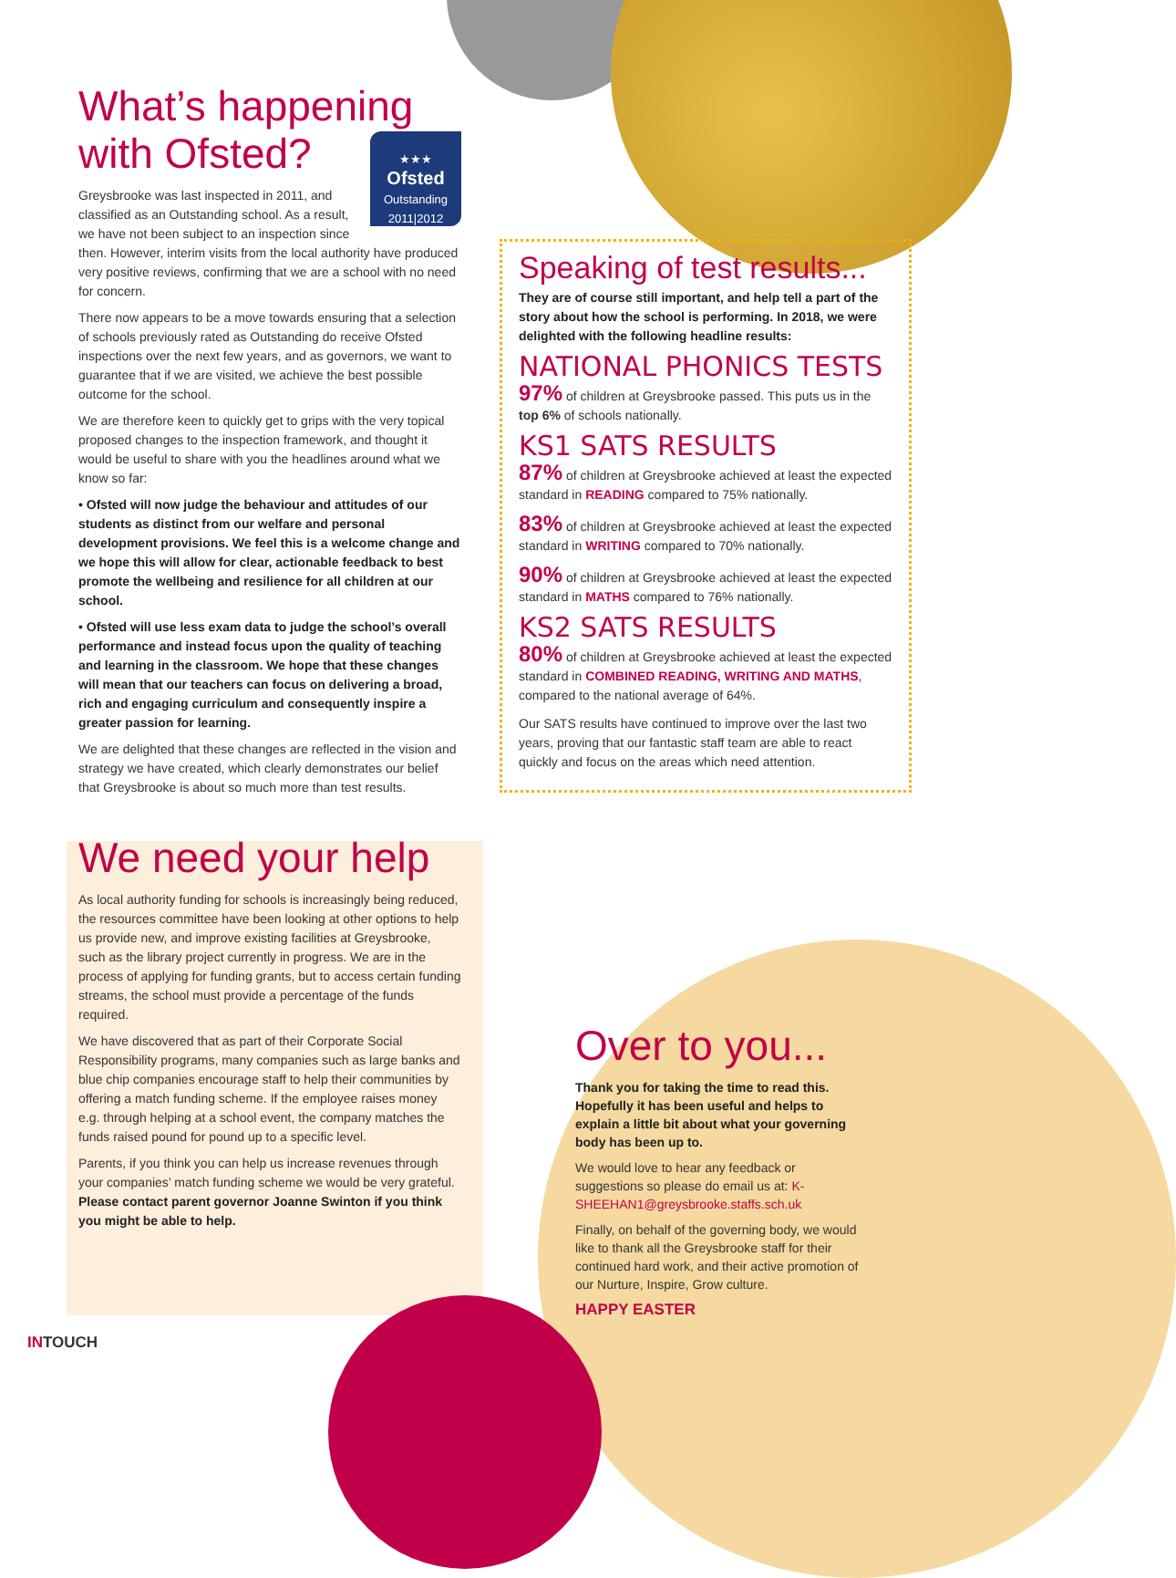What’s happening with Ofsted?
★★★
Ofsted
Outstanding
2011|2012
Greysbrooke was last inspected in 2011, and classified as an Outstanding school. As a result, we have not been subject to an inspection since then. However, interim visits from the local authority have produced very positive reviews, confirming that we are a school with no need for concern.
There now appears to be a move towards ensuring that a selection of schools previously rated as Outstanding do receive Ofsted inspections over the next few years, and as governors, we want to guarantee that if we are visited, we achieve the best possible outcome for the school.
We are therefore keen to quickly get to grips with the very topical proposed changes to the inspection framework, and thought it would be useful to share with you the headlines around what we know so far:
• Ofsted will now judge the behaviour and attitudes of our students as distinct from our welfare and personal development provisions. We feel this is a welcome change and we hope this will allow for clear, actionable feedback to best promote the wellbeing and resilience for all children at our school.
• Ofsted will use less exam data to judge the school’s overall performance and instead focus upon the quality of teaching and learning in the classroom. We hope that these changes will mean that our teachers can focus on delivering a broad, rich and engaging curriculum and consequently inspire a greater passion for learning.
We are delighted that these changes are reflected in the vision and strategy we have created, which clearly demonstrates our belief that Greysbrooke is about so much more than test results.
We need your help
As local authority funding for schools is increasingly being reduced, the resources committee have been looking at other options to help us provide new, and improve existing facilities at Greysbrooke, such as the library project currently in progress. We are in the process of applying for funding grants, but to access certain funding streams, the school must provide a percentage of the funds required.
We have discovered that as part of their Corporate Social Responsibility programs, many companies such as large banks and blue chip companies encourage staff to help their communities by offering a match funding scheme. If the employee raises money e.g. through helping at a school event, the company matches the funds raised pound for pound up to a specific level.
Parents, if you think you can help us increase revenues through your companies’ match funding scheme we would be very grateful. Please contact parent governor Joanne Swinton if you think you might be able to help.
Speaking of test results...
They are of course still important, and help tell a part of the story about how the school is performing. In 2018, we were delighted with the following headline results:
NATIONAL PHONICS TESTS
97% of children at Greysbrooke passed. This puts us in the top 6% of schools nationally.
KS1 SATS RESULTS
87% of children at Greysbrooke achieved at least the expected standard in READING compared to 75% nationally.
83% of children at Greysbrooke achieved at least the expected standard in WRITING compared to 70% nationally.
90% of children at Greysbrooke achieved at least the expected standard in MATHS compared to 76% nationally.
KS2 SATS RESULTS
80% of children at Greysbrooke achieved at least the expected standard in COMBINED READING, WRITING AND MATHS, compared to the national average of 64%.
Our SATS results have continued to improve over the last two years, proving that our fantastic staff team are able to react quickly and focus on the areas which need attention.
Over to you...
Thank you for taking the time to read this. Hopefully it has been useful and helps to explain a little bit about what your governing body has been up to.
We would love to hear any feedback or suggestions so please do email us at: K-SHEEHAN1@greysbrooke.staffs.sch.uk
Finally, on behalf of the governing body, we would like to thank all the Greysbrooke staff for their continued hard work, and their active promotion of our Nurture, Inspire, Grow culture.
HAPPY EASTER
INTOUCH